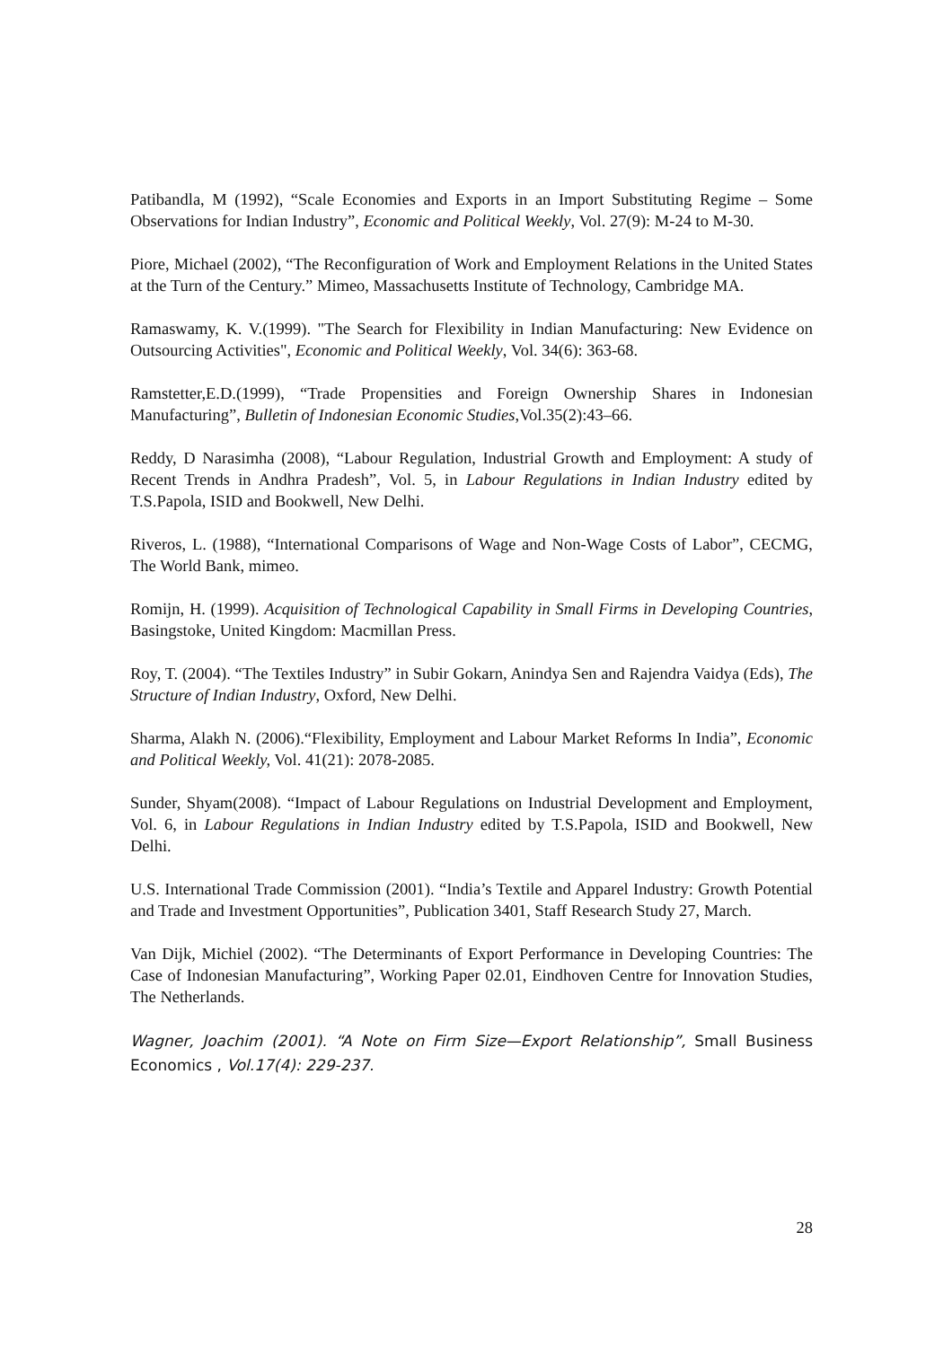Patibandla, M (1992), “Scale Economies and Exports in an Import Substituting Regime – Some Observations for Indian Industry”, Economic and Political Weekly, Vol. 27(9): M-24 to M-30.
Piore, Michael (2002), “The Reconfiguration of Work and Employment Relations in the United States at the Turn of the Century.” Mimeo, Massachusetts Institute of Technology, Cambridge MA.
Ramaswamy, K. V.(1999). "The Search for Flexibility in Indian Manufacturing: New Evidence on Outsourcing Activities", Economic and Political Weekly, Vol. 34(6): 363-68.
Ramstetter,E.D.(1999), “Trade Propensities and Foreign Ownership Shares in Indonesian Manufacturing”, Bulletin of Indonesian Economic Studies,Vol.35(2):43–66.
Reddy, D Narasimha (2008), “Labour Regulation, Industrial Growth and Employment: A study of Recent Trends in Andhra Pradesh”, Vol. 5, in Labour Regulations in Indian Industry edited by T.S.Papola, ISID and Bookwell, New Delhi.
Riveros, L. (1988), “International Comparisons of Wage and Non-Wage Costs of Labor”, CECMG, The World Bank, mimeo.
Romijn, H. (1999). Acquisition of Technological Capability in Small Firms in Developing Countries, Basingstoke, United Kingdom: Macmillan Press.
Roy, T. (2004). “The Textiles Industry” in Subir Gokarn, Anindya Sen and Rajendra Vaidya (Eds), The Structure of Indian Industry, Oxford, New Delhi.
Sharma, Alakh N. (2006).“Flexibility, Employment and Labour Market Reforms In India”, Economic and Political Weekly, Vol. 41(21): 2078-2085.
Sunder, Shyam(2008). “Impact of Labour Regulations on Industrial Development and Employment, Vol. 6, in Labour Regulations in Indian Industry edited by T.S.Papola, ISID and Bookwell, New Delhi.
U.S. International Trade Commission (2001). “India’s Textile and Apparel Industry: Growth Potential and Trade and Investment Opportunities”, Publication 3401, Staff Research Study 27, March.
Van Dijk, Michiel (2002). “The Determinants of Export Performance in Developing Countries: The Case of Indonesian Manufacturing”, Working Paper 02.01, Eindhoven Centre for Innovation Studies, The Netherlands.
Wagner, Joachim (2001). “A Note on Firm Size—Export Relationship”, Small Business Economics , Vol.17(4): 229-237.
28